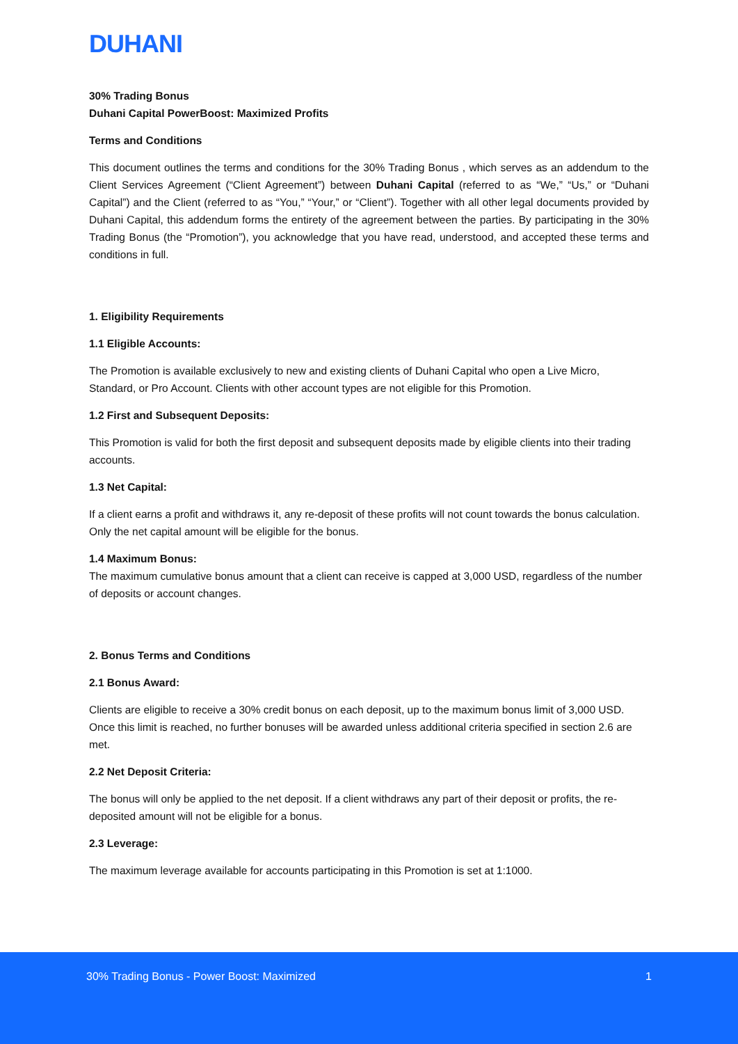DUHANI
30% Trading Bonus
Duhani Capital PowerBoost: Maximized Profits
Terms and Conditions
This document outlines the terms and conditions for the 30% Trading Bonus , which serves as an addendum to the Client Services Agreement (“Client Agreement”) between Duhani Capital (referred to as “We,” “Us,” or “Duhani Capital”) and the Client (referred to as “You,” “Your,” or “Client”). Together with all other legal documents provided by Duhani Capital, this addendum forms the entirety of the agreement between the parties. By participating in the 30% Trading Bonus (the “Promotion”), you acknowledge that you have read, understood, and accepted these terms and conditions in full.
1. Eligibility Requirements
1.1 Eligible Accounts:
The Promotion is available exclusively to new and existing clients of Duhani Capital who open a Live Micro, Standard, or Pro Account. Clients with other account types are not eligible for this Promotion.
1.2 First and Subsequent Deposits:
This Promotion is valid for both the first deposit and subsequent deposits made by eligible clients into their trading accounts.
1.3 Net Capital:
If a client earns a profit and withdraws it, any re-deposit of these profits will not count towards the bonus calculation. Only the net capital amount will be eligible for the bonus.
1.4 Maximum Bonus:
The maximum cumulative bonus amount that a client can receive is capped at 3,000 USD, regardless of the number of deposits or account changes.
2. Bonus Terms and Conditions
2.1 Bonus Award:
Clients are eligible to receive a 30% credit bonus on each deposit, up to the maximum bonus limit of 3,000 USD. Once this limit is reached, no further bonuses will be awarded unless additional criteria specified in section 2.6 are met.
2.2 Net Deposit Criteria:
The bonus will only be applied to the net deposit. If a client withdraws any part of their deposit or profits, the re-deposited amount will not be eligible for a bonus.
2.3 Leverage:
The maximum leverage available for accounts participating in this Promotion is set at 1:1000.
30% Trading Bonus - Power Boost: Maximized 1